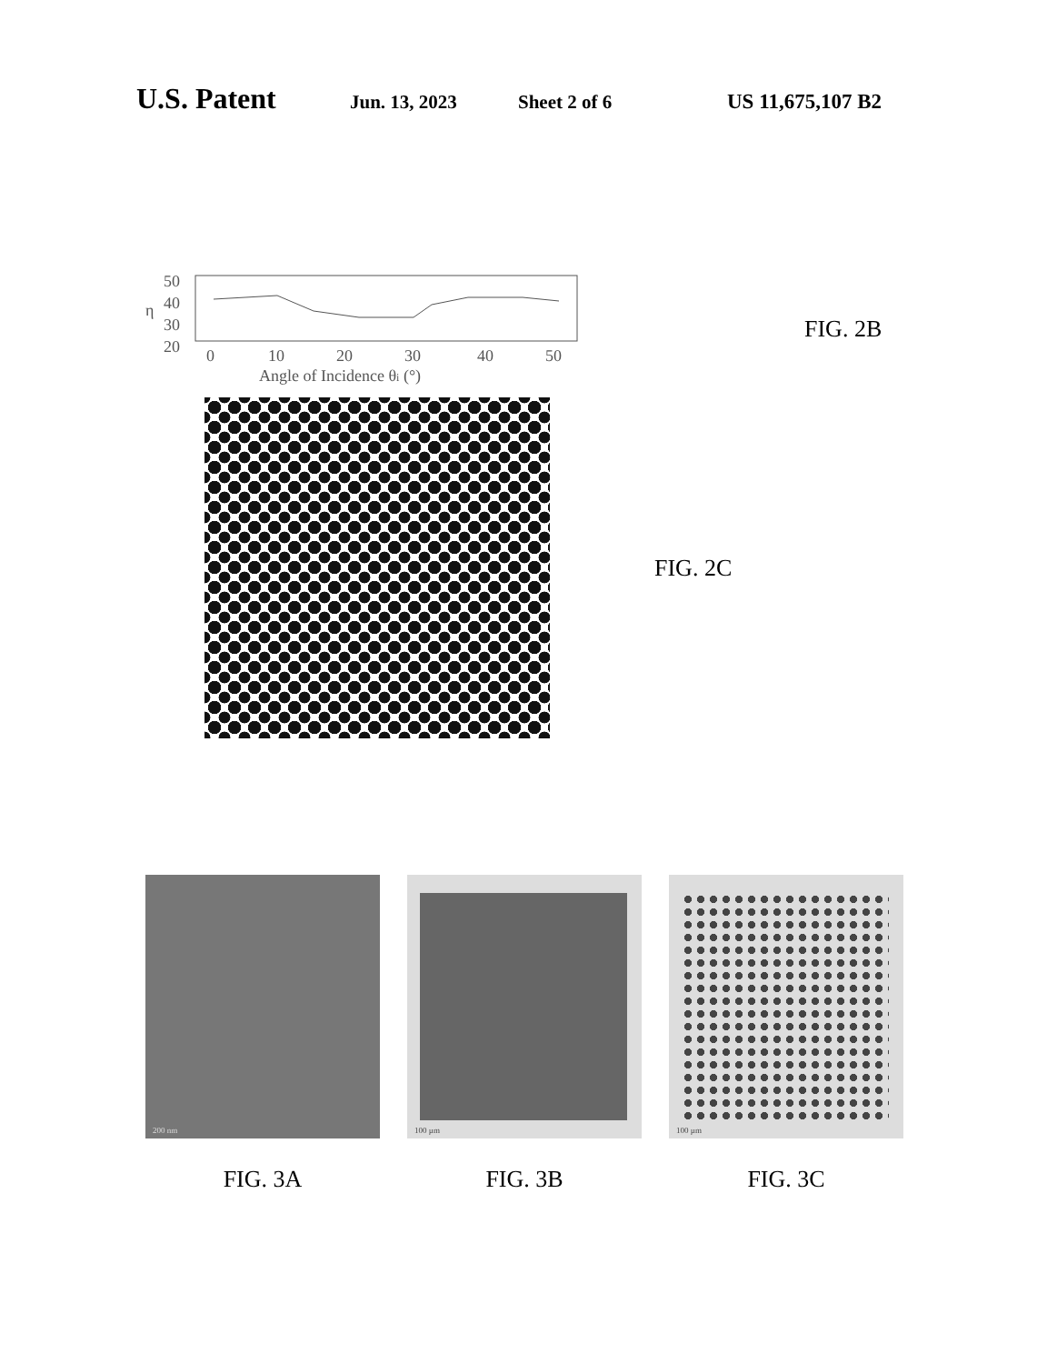U.S. Patent Jun. 13, 2023 Sheet 2 of 6 US 11,675,107 B2
50
40
30
20
η
0
10
20
30
40
50
Angle of Incidence θi (°)
FIG. 2B
FIG. 2C
200 nm
FIG. 3A
100 µm
FIG. 3B
100 µm
FIG. 3C